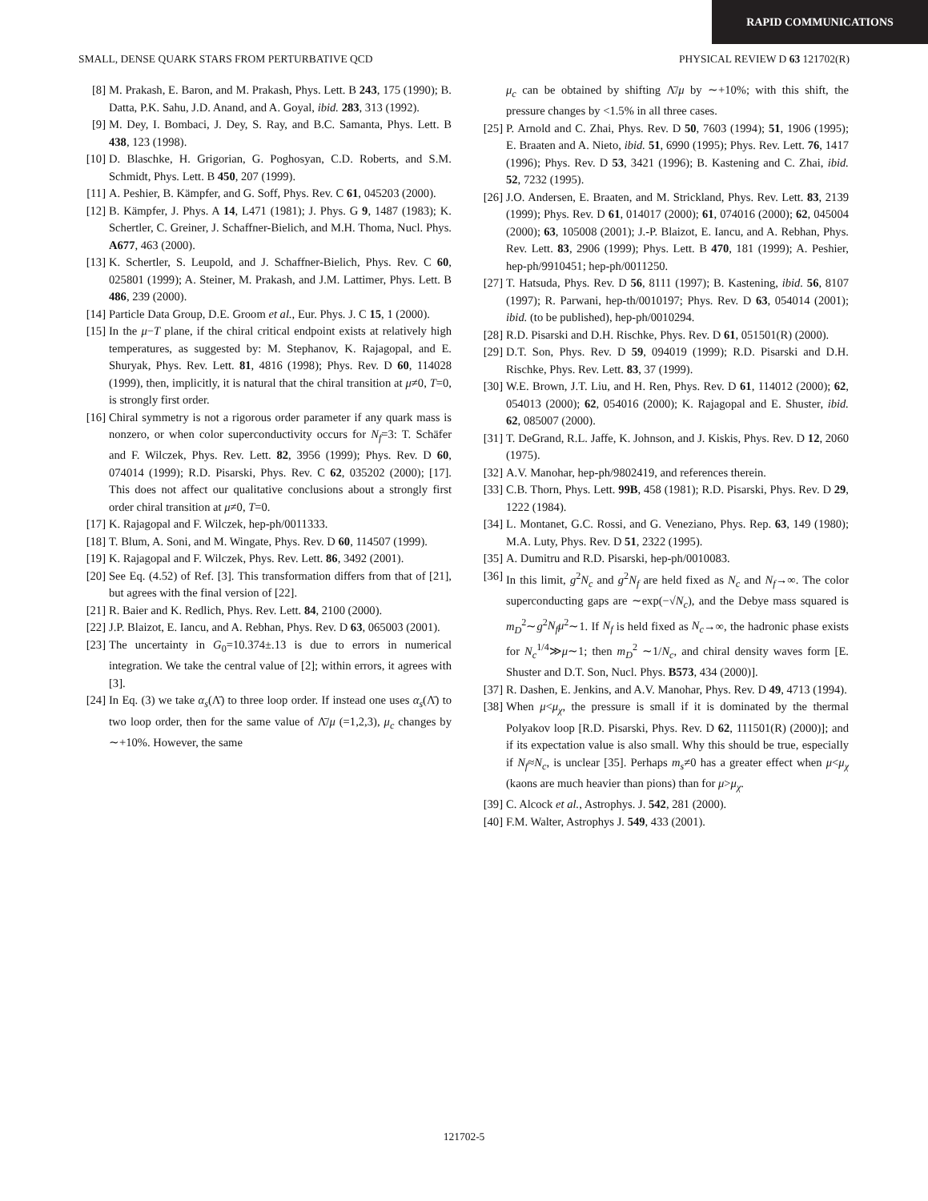RAPID COMMUNICATIONS
SMALL, DENSE QUARK STARS FROM PERTURBATIVE QCD PHYSICAL REVIEW D 63 121702(R)
[8] M. Prakash, E. Baron, and M. Prakash, Phys. Lett. B 243, 175 (1990); B. Datta, P.K. Sahu, J.D. Anand, and A. Goyal, ibid. 283, 313 (1992).
[9] M. Dey, I. Bombaci, J. Dey, S. Ray, and B.C. Samanta, Phys. Lett. B 438, 123 (1998).
[10] D. Blaschke, H. Grigorian, G. Poghosyan, C.D. Roberts, and S.M. Schmidt, Phys. Lett. B 450, 207 (1999).
[11] A. Peshier, B. Kämpfer, and G. Soff, Phys. Rev. C 61, 045203 (2000).
[12] B. Kämpfer, J. Phys. A 14, L471 (1981); J. Phys. G 9, 1487 (1983); K. Schertler, C. Greiner, J. Schaffner-Bielich, and M.H. Thoma, Nucl. Phys. A677, 463 (2000).
[13] K. Schertler, S. Leupold, and J. Schaffner-Bielich, Phys. Rev. C 60, 025801 (1999); A. Steiner, M. Prakash, and J.M. Lattimer, Phys. Lett. B 486, 239 (2000).
[14] Particle Data Group, D.E. Groom et al., Eur. Phys. J. C 15, 1 (2000).
[15] In the μ−T plane, if the chiral critical endpoint exists at relatively high temperatures, as suggested by: M. Stephanov, K. Rajagopal, and E. Shuryak, Phys. Rev. Lett. 81, 4816 (1998); Phys. Rev. D 60, 114028 (1999), then, implicitly, it is natural that the chiral transition at μ≠0, T=0, is strongly first order.
[16] Chiral symmetry is not a rigorous order parameter if any quark mass is nonzero, or when color superconductivity occurs for N<sub>f</sub>=3: T. Schäfer and F. Wilczek, Phys. Rev. Lett. 82, 3956 (1999); Phys. Rev. D 60, 074014 (1999); R.D. Pisarski, Phys. Rev. C 62, 035202 (2000); [17]. This does not affect our qualitative conclusions about a strongly first order chiral transition at μ≠0, T=0.
[17] K. Rajagopal and F. Wilczek, hep-ph/0011333.
[18] T. Blum, A. Soni, and M. Wingate, Phys. Rev. D 60, 114507 (1999).
[19] K. Rajagopal and F. Wilczek, Phys. Rev. Lett. 86, 3492 (2001).
[20] See Eq. (4.52) of Ref. [3]. This transformation differs from that of [21], but agrees with the final version of [22].
[21] R. Baier and K. Redlich, Phys. Rev. Lett. 84, 2100 (2000).
[22] J.P. Blaizot, E. Iancu, and A. Rebhan, Phys. Rev. D 63, 065003 (2001).
[23] The uncertainty in G<sub>0</sub>=10.374±.13 is due to errors in numerical integration. We take the central value of [2]; within errors, it agrees with [3].
[24] In Eq. (3) we take α<sub>s</sub>(Λ̄) to three loop order. If instead one uses α<sub>s</sub>(Λ̄) to two loop order, then for the same value of Λ̄/μ (=1,2,3), μ<sub>c</sub> changes by ∼+10%. However, the same
μ<sub>c</sub> can be obtained by shifting Λ̄/μ by ∼+10%; with this shift, the pressure changes by <1.5% in all three cases.
[25] P. Arnold and C. Zhai, Phys. Rev. D 50, 7603 (1994); 51, 1906 (1995); E. Braaten and A. Nieto, ibid. 51, 6990 (1995); Phys. Rev. Lett. 76, 1417 (1996); Phys. Rev. D 53, 3421 (1996); B. Kastening and C. Zhai, ibid. 52, 7232 (1995).
[26] J.O. Andersen, E. Braaten, and M. Strickland, Phys. Rev. Lett. 83, 2139 (1999); Phys. Rev. D 61, 014017 (2000); 61, 074016 (2000); 62, 045004 (2000); 63, 105008 (2001); J.-P. Blaizot, E. Iancu, and A. Rebhan, Phys. Rev. Lett. 83, 2906 (1999); Phys. Lett. B 470, 181 (1999); A. Peshier, hep-ph/9910451; hep-ph/0011250.
[27] T. Hatsuda, Phys. Rev. D 56, 8111 (1997); B. Kastening, ibid. 56, 8107 (1997); R. Parwani, hep-th/0010197; Phys. Rev. D 63, 054014 (2001); ibid. (to be published), hep-ph/0010294.
[28] R.D. Pisarski and D.H. Rischke, Phys. Rev. D 61, 051501(R) (2000).
[29] D.T. Son, Phys. Rev. D 59, 094019 (1999); R.D. Pisarski and D.H. Rischke, Phys. Rev. Lett. 83, 37 (1999).
[30] W.E. Brown, J.T. Liu, and H. Ren, Phys. Rev. D 61, 114012 (2000); 62, 054013 (2000); 62, 054016 (2000); K. Rajagopal and E. Shuster, ibid. 62, 085007 (2000).
[31] T. DeGrand, R.L. Jaffe, K. Johnson, and J. Kiskis, Phys. Rev. D 12, 2060 (1975).
[32] A.V. Manohar, hep-ph/9802419, and references therein.
[33] C.B. Thorn, Phys. Lett. 99B, 458 (1981); R.D. Pisarski, Phys. Rev. D 29, 1222 (1984).
[34] L. Montanet, G.C. Rossi, and G. Veneziano, Phys. Rep. 63, 149 (1980); M.A. Luty, Phys. Rev. D 51, 2322 (1995).
[35] A. Dumitru and R.D. Pisarski, hep-ph/0010083.
[36] In this limit, g<sup>2</sup>N<sub>c</sub> and g<sup>2</sup>N<sub>f</sub> are held fixed as N<sub>c</sub> and N<sub>f</sub>→∞. The color superconducting gaps are ∼exp(−√N<sub>c</sub>), and the Debye mass squared is m<sub>D</sub><sup>2</sup>∼g<sup>2</sup>N<sub>f</sub>μ<sup>2</sup>∼1. If N<sub>f</sub> is held fixed as N<sub>c</sub>→∞, the hadronic phase exists for N<sub>c</sub><sup>1/4</sup>≫μ∼1; then m<sub>D</sub><sup>2</sup> ∼1/N<sub>c</sub>, and chiral density waves form [E. Shuster and D.T. Son, Nucl. Phys. B573, 434 (2000)].
[37] R. Dashen, E. Jenkins, and A.V. Manohar, Phys. Rev. D 49, 4713 (1994).
[38] When μ<μ<sub>χ</sub>, the pressure is small if it is dominated by the thermal Polyakov loop [R.D. Pisarski, Phys. Rev. D 62, 111501(R) (2000)]; and if its expectation value is also small. Why this should be true, especially if N<sub>f</sub>≈N<sub>c</sub>, is unclear [35]. Perhaps m<sub>s</sub>≠0 has a greater effect when μ<μ<sub>χ</sub> (kaons are much heavier than pions) than for μ>μ<sub>χ</sub>.
[39] C. Alcock et al., Astrophys. J. 542, 281 (2000).
[40] F.M. Walter, Astrophys J. 549, 433 (2001).
121702-5